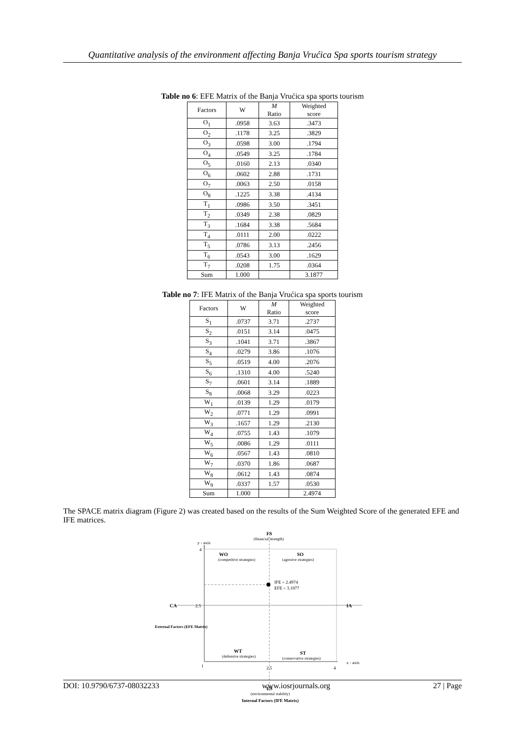Quantitative analysis of the environment affecting Banja Vrućica Spa sports tourism strategy
Table no 6: EFE Matrix of the Banja Vrućica spa sports tourism
| Factors | W | M Ratio | Weighted score |
| --- | --- | --- | --- |
| O<sub>1</sub> | .0958 | 3.63 | .3473 |
| O<sub>2</sub> | .1178 | 3.25 | .3829 |
| O<sub>3</sub> | .0598 | 3.00 | .1794 |
| O<sub>4</sub> | .0549 | 3.25 | .1784 |
| O<sub>5</sub> | .0160 | 2.13 | .0340 |
| O<sub>6</sub> | .0602 | 2.88 | .1731 |
| O<sub>7</sub> | .0063 | 2.50 | .0158 |
| O<sub>8</sub> | .1225 | 3.38 | .4134 |
| T<sub>1</sub> | .0986 | 3.50 | .3451 |
| T<sub>2</sub> | .0349 | 2.38 | .0829 |
| T<sub>3</sub> | .1684 | 3.38 | .5684 |
| T<sub>4</sub> | .0111 | 2.00 | .0222 |
| T<sub>5</sub> | .0786 | 3.13 | .2456 |
| T<sub>6</sub> | .0543 | 3.00 | .1629 |
| T<sub>7</sub> | .0208 | 1.75 | .0364 |
| Sum | 1.000 | | 3.1877 |
Table no 7: IFE Matrix of the Banja Vrućica spa sports tourism
| Factors | W | M Ratio | Weighted score |
| --- | --- | --- | --- |
| S<sub>1</sub> | .0737 | 3.71 | .2737 |
| S<sub>2</sub> | .0151 | 3.14 | .0475 |
| S<sub>3</sub> | .1041 | 3.71 | .3867 |
| S<sub>4</sub> | .0279 | 3.86 | .1076 |
| S<sub>5</sub> | .0519 | 4.00 | .2076 |
| S<sub>6</sub> | .1310 | 4.00 | .5240 |
| S<sub>7</sub> | .0601 | 3.14 | .1889 |
| S<sub>8</sub> | .0068 | 3.29 | .0223 |
| W<sub>1</sub> | .0139 | 1.29 | .0179 |
| W<sub>2</sub> | .0771 | 1.29 | .0991 |
| W<sub>3</sub> | .1657 | 1.29 | .2130 |
| W<sub>4</sub> | .0755 | 1.43 | .1079 |
| W<sub>5</sub> | .0086 | 1.29 | .0111 |
| W<sub>6</sub> | .0567 | 1.43 | .0810 |
| W<sub>7</sub> | .0370 | 1.86 | .0687 |
| W<sub>8</sub> | .0612 | 1.43 | .0874 |
| W<sub>9</sub> | .0337 | 1.57 | .0530 |
| Sum | 1.000 | | 2.4974 |
The SPACE matrix diagram (Figure 2) was created based on the results of the Sum Weighted Score of the generated EFE and IFE matrices.
FS
(financial strength)
y - axis
4
WO
(competitive strategies)
SO
(agresive strategies)
IFE = 2.4974
EFE = 3.1877
2.5
CA
IA
External Factors (EFE Matrix)
WT
(defensive strategies)
ST
(conservative strategies)
1
2.5
4
x - axis
ES
(environmental stability)
Internal Factors (IFE Matrix)
DOI: 10.9790/6737-08032233 www.iosrjournals.org 27 | Page